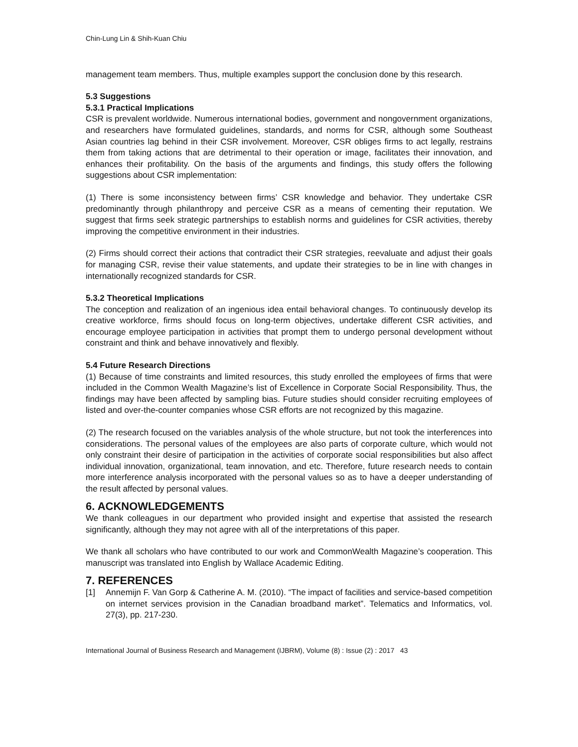Chin-Lung Lin & Shih-Kuan Chiu
management team members. Thus, multiple examples support the conclusion done by this research.
5.3 Suggestions
5.3.1 Practical Implications
CSR is prevalent worldwide. Numerous international bodies, government and nongovernment organizations, and researchers have formulated guidelines, standards, and norms for CSR, although some Southeast Asian countries lag behind in their CSR involvement. Moreover, CSR obliges firms to act legally, restrains them from taking actions that are detrimental to their operation or image, facilitates their innovation, and enhances their profitability. On the basis of the arguments and findings, this study offers the following suggestions about CSR implementation:
(1) There is some inconsistency between firms’ CSR knowledge and behavior. They undertake CSR predominantly through philanthropy and perceive CSR as a means of cementing their reputation. We suggest that firms seek strategic partnerships to establish norms and guidelines for CSR activities, thereby improving the competitive environment in their industries.
(2) Firms should correct their actions that contradict their CSR strategies, reevaluate and adjust their goals for managing CSR, revise their value statements, and update their strategies to be in line with changes in internationally recognized standards for CSR.
5.3.2 Theoretical Implications
The conception and realization of an ingenious idea entail behavioral changes. To continuously develop its creative workforce, firms should focus on long-term objectives, undertake different CSR activities, and encourage employee participation in activities that prompt them to undergo personal development without constraint and think and behave innovatively and flexibly.
5.4 Future Research Directions
(1) Because of time constraints and limited resources, this study enrolled the employees of firms that were included in the Common Wealth Magazine’s list of Excellence in Corporate Social Responsibility. Thus, the findings may have been affected by sampling bias. Future studies should consider recruiting employees of listed and over-the-counter companies whose CSR efforts are not recognized by this magazine.
(2) The research focused on the variables analysis of the whole structure, but not took the interferences into considerations. The personal values of the employees are also parts of corporate culture, which would not only constraint their desire of participation in the activities of corporate social responsibilities but also affect individual innovation, organizational, team innovation, and etc. Therefore, future research needs to contain more interference analysis incorporated with the personal values so as to have a deeper understanding of the result affected by personal values.
6. ACKNOWLEDGEMENTS
We thank colleagues in our department who provided insight and expertise that assisted the research significantly, although they may not agree with all of the interpretations of this paper.
We thank all scholars who have contributed to our work and CommonWealth Magazine’s cooperation. This manuscript was translated into English by Wallace Academic Editing.
7. REFERENCES
[1] Annemijn F. Van Gorp & Catherine A. M. (2010). “The impact of facilities and service-based competition on internet services provision in the Canadian broadband market”. Telematics and Informatics, vol. 27(3), pp. 217-230.
International Journal of Business Research and Management (IJBRM), Volume (8) : Issue (2) : 2017 43